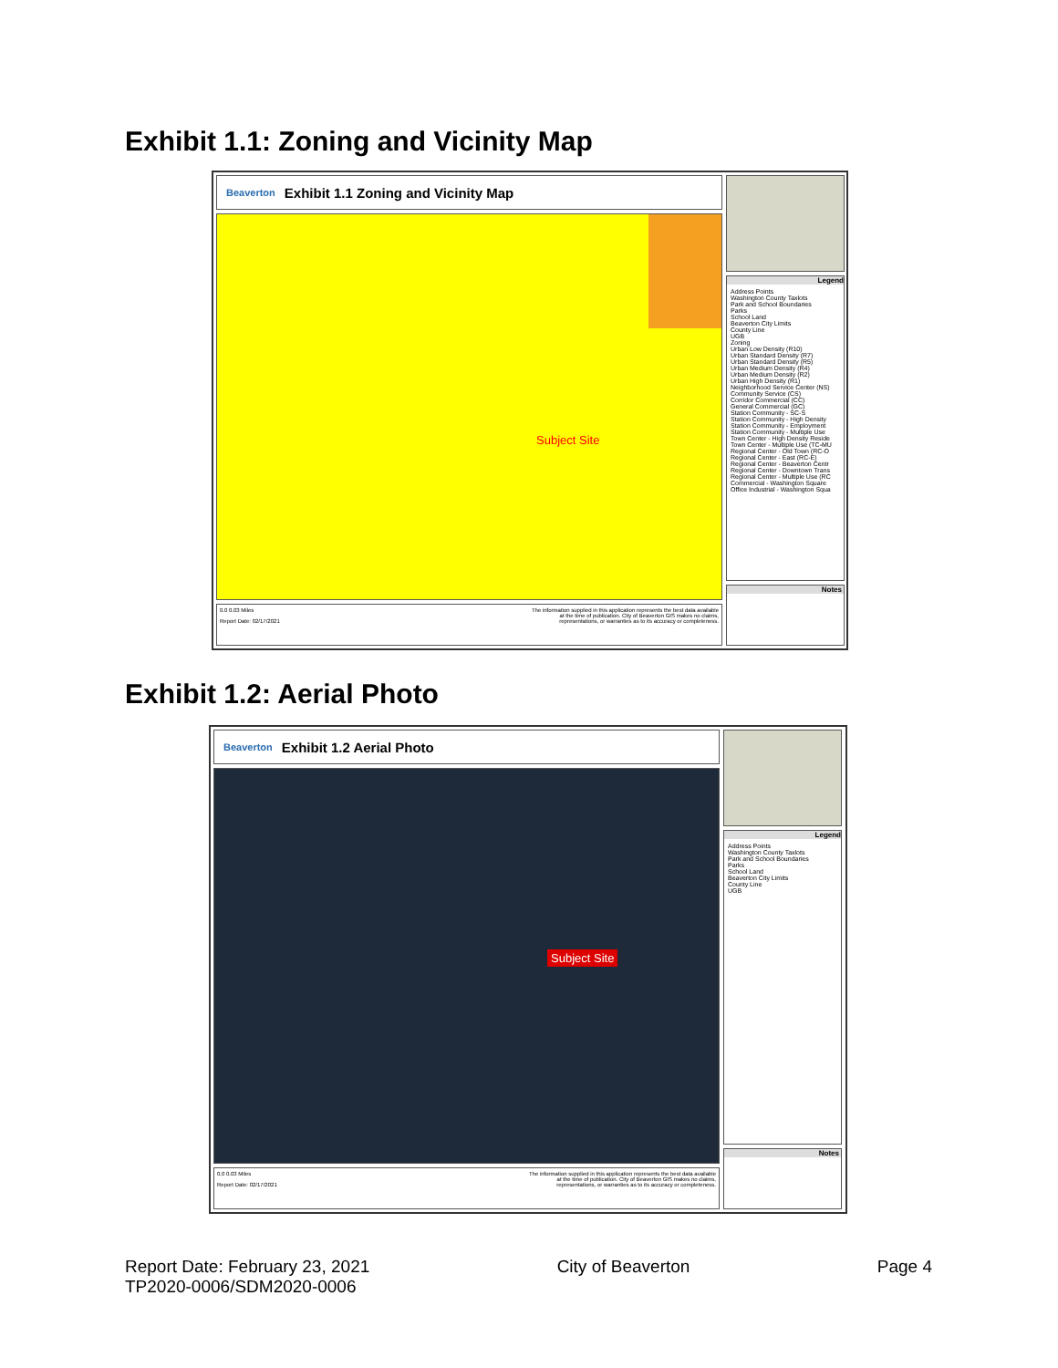Exhibit 1.1: Zoning and Vicinity Map
Beaverton Exhibit 1.1 Zoning and Vicinity Map
Subject Site
0.0 0.03 Miles
Report Date: 02/17/2021
The information supplied in this application represents the best data available
at the time of publication. City of Beaverton GIS makes no claims,
representations, or warranties as to its accuracy or completeness.
Legend
Address Points
Washington County Taxlots
Park and School Boundaries
Parks
School Land
Beaverton City Limits
County Line
UGB
Zoning
Urban Low Density (R10)
Urban Standard Density (R7)
Urban Standard Density (R5)
Urban Medium Density (R4)
Urban Medium Density (R2)
Urban High Density (R1)
Neighborhood Service Center (NS)
Community Service (CS)
Corridor Commercial (CC)
General Commercial (GC)
Station Community - SC-S
Station Community - High Density
Station Community - Employment
Station Community - Multiple Use
Town Center - High Density Reside
Town Center - Multiple Use (TC-MU
Regional Center - Old Town (RC-O
Regional Center - East (RC-E)
Regional Center - Beaverton Centr
Regional Center - Downtown Trans
Regional Center - Multiple Use (RC
Commercial - Washington Square
Office Industrial - Washington Squa
Notes
Exhibit 1.2: Aerial Photo
Beaverton Exhibit 1.2 Aerial Photo
Subject Site
0.0 0.03 Miles
Report Date: 02/17/2021
The information supplied in this application represents the best data available
at the time of publication. City of Beaverton GIS makes no claims,
representations, or warranties as to its accuracy or completeness.
Legend
Address Points
Washington County Taxlots
Park and School Boundaries
Parks
School Land
Beaverton City Limits
County Line
UGB
Notes
Report Date: February 23, 2021
TP2020-0006/SDM2020-0006
City of Beaverton Page 4